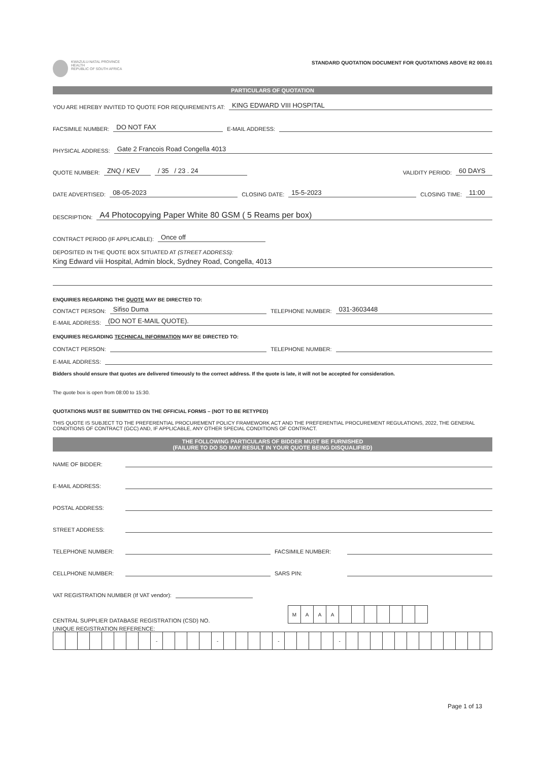KWAZULU-NATAL PROVINCE
HEALTH
REPUBLIC OF SOUTH AFRICA
STANDARD QUOTATION DOCUMENT FOR QUOTATIONS ABOVE R2 000.01
PARTICULARS OF QUOTATION
YOU ARE HEREBY INVITED TO QUOTE FOR REQUIREMENTS AT: KING EDWARD VIII HOSPITAL
FACSIMILE NUMBER: DO NOT FAX E-MAIL ADDRESS:
PHYSICAL ADDRESS: Gate 2 Francois Road Congella 4013
QUOTE NUMBER: ZNQ / KEV / 35 / 23 . 24 VALIDITY PERIOD: 60 DAYS
DATE ADVERTISED: 08-05-2023 CLOSING DATE: 15-5-2023 CLOSING TIME: 11:00
DESCRIPTION: A4 Photocopying Paper White 80 GSM ( 5 Reams per box)
CONTRACT PERIOD (IF APPLICABLE): Once off
DEPOSITED IN THE QUOTE BOX SITUATED AT (STREET ADDRESS):
King Edward viii Hospital, Admin block, Sydney Road, Congella, 4013
ENQUIRIES REGARDING THE QUOTE MAY BE DIRECTED TO:
CONTACT PERSON: Sifiso Duma TELEPHONE NUMBER: 031-3603448
E-MAIL ADDRESS: (DO NOT E-MAIL QUOTE).
ENQUIRIES REGARDING TECHNICAL INFORMATION MAY BE DIRECTED TO:
CONTACT PERSON: TELEPHONE NUMBER:
E-MAIL ADDRESS:
Bidders should ensure that quotes are delivered timeously to the correct address. If the quote is late, it will not be accepted for consideration.
The quote box is open from 08:00 to 15:30.
QUOTATIONS MUST BE SUBMITTED ON THE OFFICIAL FORMS – (NOT TO BE RETYPED)
THIS QUOTE IS SUBJECT TO THE PREFERENTIAL PROCUREMENT POLICY FRAMEWORK ACT AND THE PREFERENTIAL PROCUREMENT REGULATIONS, 2022, THE GENERAL CONDITIONS OF CONTRACT (GCC) AND, IF APPLICABLE, ANY OTHER SPECIAL CONDITIONS OF CONTRACT.
THE FOLLOWING PARTICULARS OF BIDDER MUST BE FURNISHED
(FAILURE TO DO SO MAY RESULT IN YOUR QUOTE BEING DISQUALIFIED)
NAME OF BIDDER:
E-MAIL ADDRESS:
POSTAL ADDRESS:
STREET ADDRESS:
TELEPHONE NUMBER: FACSIMILE NUMBER:
CELLPHONE NUMBER: SARS PIN:
VAT REGISTRATION NUMBER (If VAT vendor):
CENTRAL SUPPLIER DATABASE REGISTRATION (CSD) NO.
| M | A | A | A | | | | | | | |
UNIQUE REGISTRATION REFERENCE:
| | | | | | | | | - | | | | | - | | | | | - | | | | | - | | | | | | | | | | | | |
Page 1 of 13